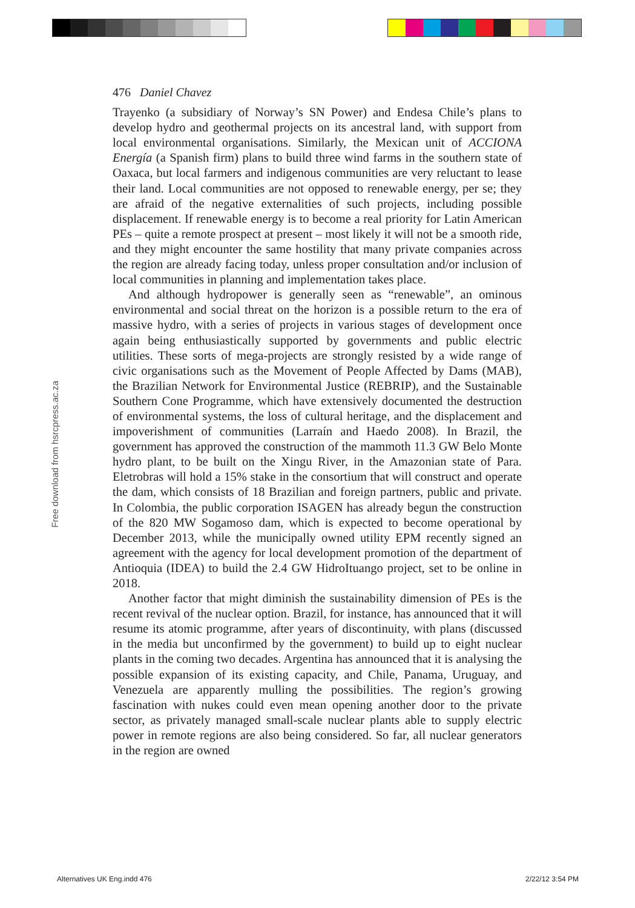Free download from hsrcpress.ac.za
476 Daniel Chavez
Trayenko (a subsidiary of Norway’s SN Power) and Endesa Chile’s plans to develop hydro and geothermal projects on its ancestral land, with support from local environmental organisations. Similarly, the Mexican unit of ACCIONA Energía (a Spanish firm) plans to build three wind farms in the southern state of Oaxaca, but local farmers and indigenous communities are very reluctant to lease their land. Local communities are not opposed to renewable energy, per se; they are afraid of the negative externalities of such projects, including possible displacement. If renewable energy is to become a real priority for Latin American PEs – quite a remote prospect at present – most likely it will not be a smooth ride, and they might encounter the same hostility that many private companies across the region are already facing today, unless proper consultation and/or inclusion of local communities in planning and implementation takes place.
And although hydropower is generally seen as “renewable”, an ominous environmental and social threat on the horizon is a possible return to the era of massive hydro, with a series of projects in various stages of development once again being enthusiastically supported by governments and public electric utilities. These sorts of mega-projects are strongly resisted by a wide range of civic organisations such as the Movement of People Affected by Dams (MAB), the Brazilian Network for Environmental Justice (REBRIP), and the Sustainable Southern Cone Programme, which have extensively documented the destruction of environmental systems, the loss of cultural heritage, and the displacement and impoverishment of communities (Larraín and Haedo 2008). In Brazil, the government has approved the construction of the mammoth 11.3 GW Belo Monte hydro plant, to be built on the Xingu River, in the Amazonian state of Para. Eletrobras will hold a 15% stake in the consortium that will construct and operate the dam, which consists of 18 Brazilian and foreign partners, public and private. In Colombia, the public corporation ISAGEN has already begun the construction of the 820 MW Sogamoso dam, which is expected to become operational by December 2013, while the municipally owned utility EPM recently signed an agreement with the agency for local development promotion of the department of Antioquia (IDEA) to build the 2.4 GW HidroItuango project, set to be online in 2018.
Another factor that might diminish the sustainability dimension of PEs is the recent revival of the nuclear option. Brazil, for instance, has announced that it will resume its atomic programme, after years of discontinuity, with plans (discussed in the media but unconfirmed by the government) to build up to eight nuclear plants in the coming two decades. Argentina has announced that it is analysing the possible expansion of its existing capacity, and Chile, Panama, Uruguay, and Venezuela are apparently mulling the possibilities. The region’s growing fascination with nukes could even mean opening another door to the private sector, as privately managed small-scale nuclear plants able to supply electric power in remote regions are also being considered. So far, all nuclear generators in the region are owned
Alternatives UK Eng.indd 476 2/22/12 3:54 PM